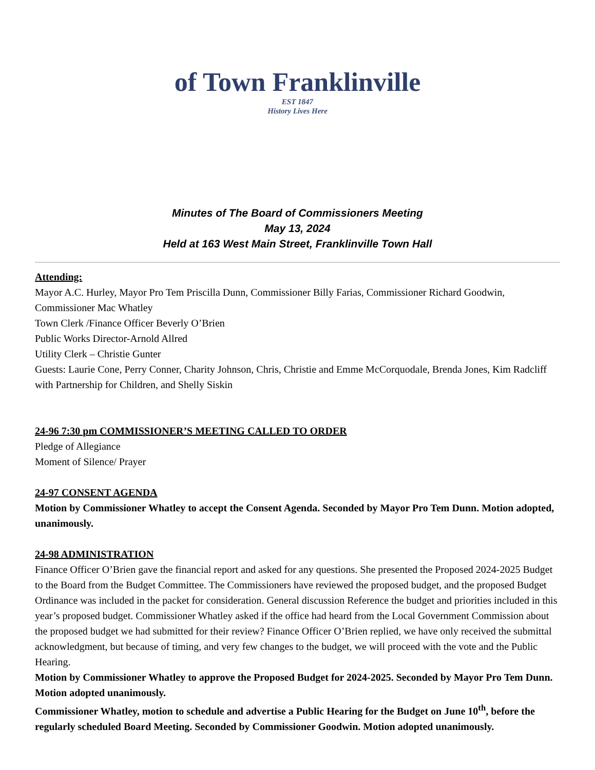of Town Franklinville
EST 1847
History Lives Here
Minutes of The Board of Commissioners Meeting
May 13, 2024
Held at 163 West Main Street, Franklinville Town Hall
Attending:
Mayor A.C. Hurley, Mayor Pro Tem Priscilla Dunn, Commissioner Billy Farias, Commissioner Richard Goodwin, Commissioner Mac Whatley
Town Clerk /Finance Officer Beverly O’Brien
Public Works Director-Arnold Allred
Utility Clerk – Christie Gunter
Guests: Laurie Cone, Perry Conner, Charity Johnson, Chris, Christie and Emme McCorquodale, Brenda Jones, Kim Radcliff with Partnership for Children, and Shelly Siskin
24-96 7:30 pm COMMISSIONER’S MEETING CALLED TO ORDER
Pledge of Allegiance
Moment of Silence/ Prayer
24-97 CONSENT AGENDA
Motion by Commissioner Whatley to accept the Consent Agenda. Seconded by Mayor Pro Tem Dunn. Motion adopted, unanimously.
24-98 ADMINISTRATION
Finance Officer O’Brien gave the financial report and asked for any questions. She presented the Proposed 2024-2025 Budget to the Board from the Budget Committee. The Commissioners have reviewed the proposed budget, and the proposed Budget Ordinance was included in the packet for consideration. General discussion Reference the budget and priorities included in this year’s proposed budget. Commissioner Whatley asked if the office had heard from the Local Government Commission about the proposed budget we had submitted for their review? Finance Officer O’Brien replied, we have only received the submittal acknowledgment, but because of timing, and very few changes to the budget, we will proceed with the vote and the Public Hearing.
Motion by Commissioner Whatley to approve the Proposed Budget for 2024-2025. Seconded by Mayor Pro Tem Dunn. Motion adopted unanimously.
Commissioner Whatley, motion to schedule and advertise a Public Hearing for the Budget on June 10<sup>th</sup>, before the regularly scheduled Board Meeting. Seconded by Commissioner Goodwin. Motion adopted unanimously.